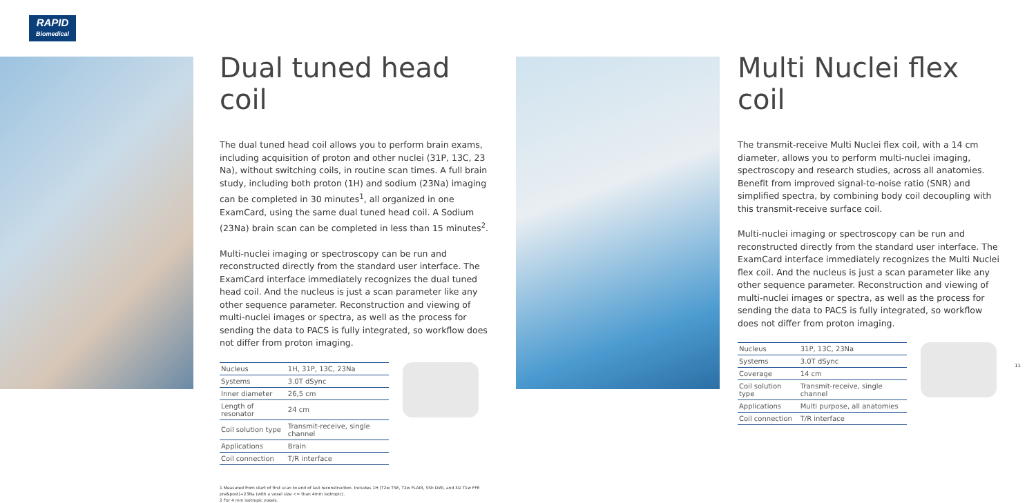RAPID
Biomedical
Dual tuned head coil
The dual tuned head coil allows you to perform brain exams, including acquisition of proton and other nuclei (31P, 13C, 23 Na), without switching coils, in routine scan times. A full brain study, including both proton (1H) and sodium (23Na) imaging can be completed in 30 minutes<sup>1</sup>, all organized in one ExamCard, using the same dual tuned head coil. A Sodium (23Na) brain scan can be completed in less than 15 minutes<sup>2</sup>.
Multi-nuclei imaging or spectroscopy can be run and reconstructed directly from the standard user interface. The ExamCard interface immediately recognizes the dual tuned head coil. And the nucleus is just a scan parameter like any other sequence parameter. Reconstruction and viewing of multi-nuclei images or spectra, as well as the process for sending the data to PACS is fully integrated, so workflow does not differ from proton imaging.
| Nucleus | 1H, 31P, 13C, 23Na |
| Systems | 3.0T dSync |
| Inner diameter | 26,5 cm |
| Length of resonator | 24 cm |
| Coil solution type | Transmit-receive, single channel |
| Applications | Brain |
| Coil connection | T/R interface |
1 Measured from start of first scan to end of last reconstruction. Includes 1H (T2w TSE, T2w FLAIR, SSh DWI, and 3D T1w FFE pre&post)+23Na (with a voxel size <= than 4mm isotropic).
2 For 4 mm isotropic voxels.
Multi Nuclei flex coil
The transmit-receive Multi Nuclei flex coil, with a 14 cm diameter, allows you to perform multi-nuclei imaging, spectroscopy and research studies, across all anatomies. Benefit from improved signal-to-noise ratio (SNR) and simplified spectra, by combining body coil decoupling with this transmit-receive surface coil.
Multi-nuclei imaging or spectroscopy can be run and reconstructed directly from the standard user interface. The ExamCard interface immediately recognizes the Multi Nuclei flex coil. And the nucleus is just a scan parameter like any other sequence parameter. Reconstruction and viewing of multi-nuclei images or spectra, as well as the process for sending the data to PACS is fully integrated, so workflow does not differ from proton imaging.
| Nucleus | 31P, 13C, 23Na |
| Systems | 3.0T dSync |
| Coverage | 14 cm |
| Coil solution type | Transmit-receive, single channel |
| Applications | Multi purpose, all anatomies |
| Coil connection | T/R interface |
11